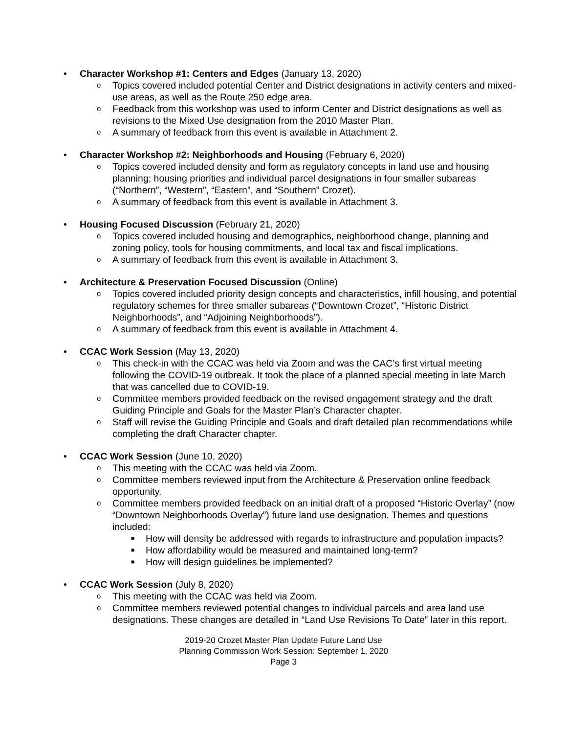• Character Workshop #1: Centers and Edges (January 13, 2020)
o Topics covered included potential Center and District designations in activity centers and mixed-use areas, as well as the Route 250 edge area.
o Feedback from this workshop was used to inform Center and District designations as well as revisions to the Mixed Use designation from the 2010 Master Plan.
o A summary of feedback from this event is available in Attachment 2.
• Character Workshop #2: Neighborhoods and Housing (February 6, 2020)
o Topics covered included density and form as regulatory concepts in land use and housing planning; housing priorities and individual parcel designations in four smaller subareas (“Northern”, “Western”, “Eastern”, and “Southern” Crozet).
o A summary of feedback from this event is available in Attachment 3.
• Housing Focused Discussion (February 21, 2020)
o Topics covered included housing and demographics, neighborhood change, planning and zoning policy, tools for housing commitments, and local tax and fiscal implications.
o A summary of feedback from this event is available in Attachment 3.
• Architecture & Preservation Focused Discussion (Online)
o Topics covered included priority design concepts and characteristics, infill housing, and potential regulatory schemes for three smaller subareas (“Downtown Crozet”, “Historic District Neighborhoods”, and “Adjoining Neighborhoods”).
o A summary of feedback from this event is available in Attachment 4.
• CCAC Work Session (May 13, 2020)
o This check-in with the CCAC was held via Zoom and was the CAC’s first virtual meeting following the COVID-19 outbreak. It took the place of a planned special meeting in late March that was cancelled due to COVID-19.
o Committee members provided feedback on the revised engagement strategy and the draft Guiding Principle and Goals for the Master Plan’s Character chapter.
o Staff will revise the Guiding Principle and Goals and draft detailed plan recommendations while completing the draft Character chapter.
• CCAC Work Session (June 10, 2020)
o This meeting with the CCAC was held via Zoom.
o Committee members reviewed input from the Architecture & Preservation online feedback opportunity.
o Committee members provided feedback on an initial draft of a proposed “Historic Overlay” (now “Downtown Neighborhoods Overlay”) future land use designation. Themes and questions included:
■ How will density be addressed with regards to infrastructure and population impacts?
■ How affordability would be measured and maintained long-term?
■ How will design guidelines be implemented?
• CCAC Work Session (July 8, 2020)
o This meeting with the CCAC was held via Zoom.
o Committee members reviewed potential changes to individual parcels and area land use designations. These changes are detailed in “Land Use Revisions To Date” later in this report.
2019-20 Crozet Master Plan Update Future Land Use
Planning Commission Work Session: September 1, 2020
Page 3